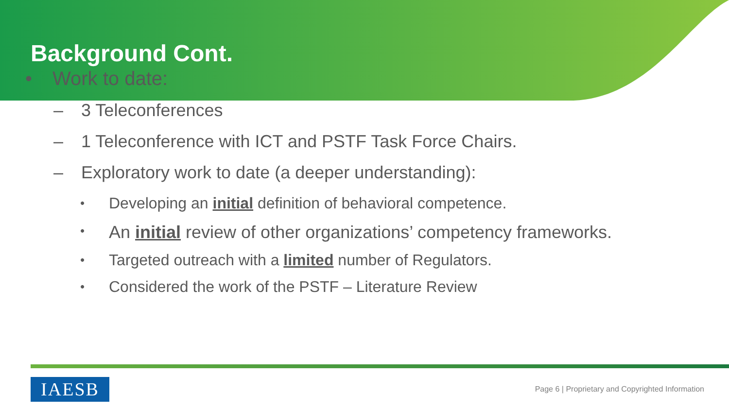Background Cont.
• Work to date:
– 3 Teleconferences
– 1 Teleconference with ICT and PSTF Task Force Chairs.
– Exploratory work to date (a deeper understanding):
• Developing an initial definition of behavioral competence.
• An initial review of other organizations’ competency frameworks.
• Targeted outreach with a limited number of Regulators.
• Considered the work of the PSTF – Literature Review
IAESB
Page 6 | Proprietary and Copyrighted Information